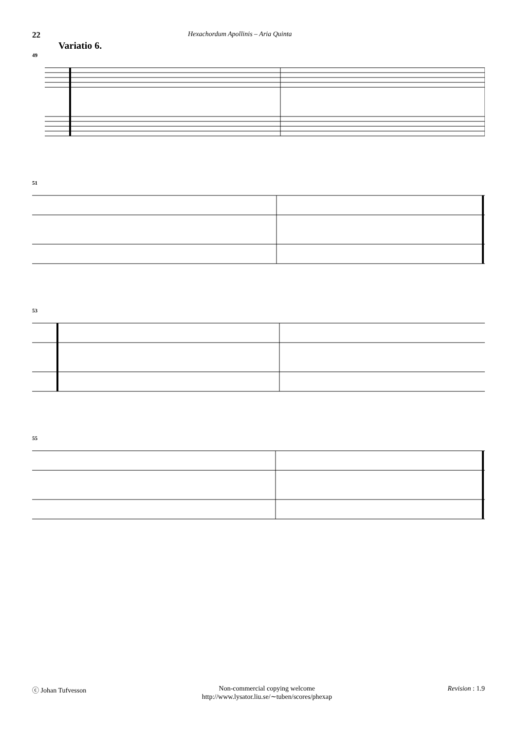22
Hexachordum Apollinis – Aria Quinta
Variatio 6.
49
51
53
55
ⓒ Johan Tufvesson Non-commercial copying welcome
http://www.lysator.liu.se/∼tuben/scores/phexap
Revision : 1.9